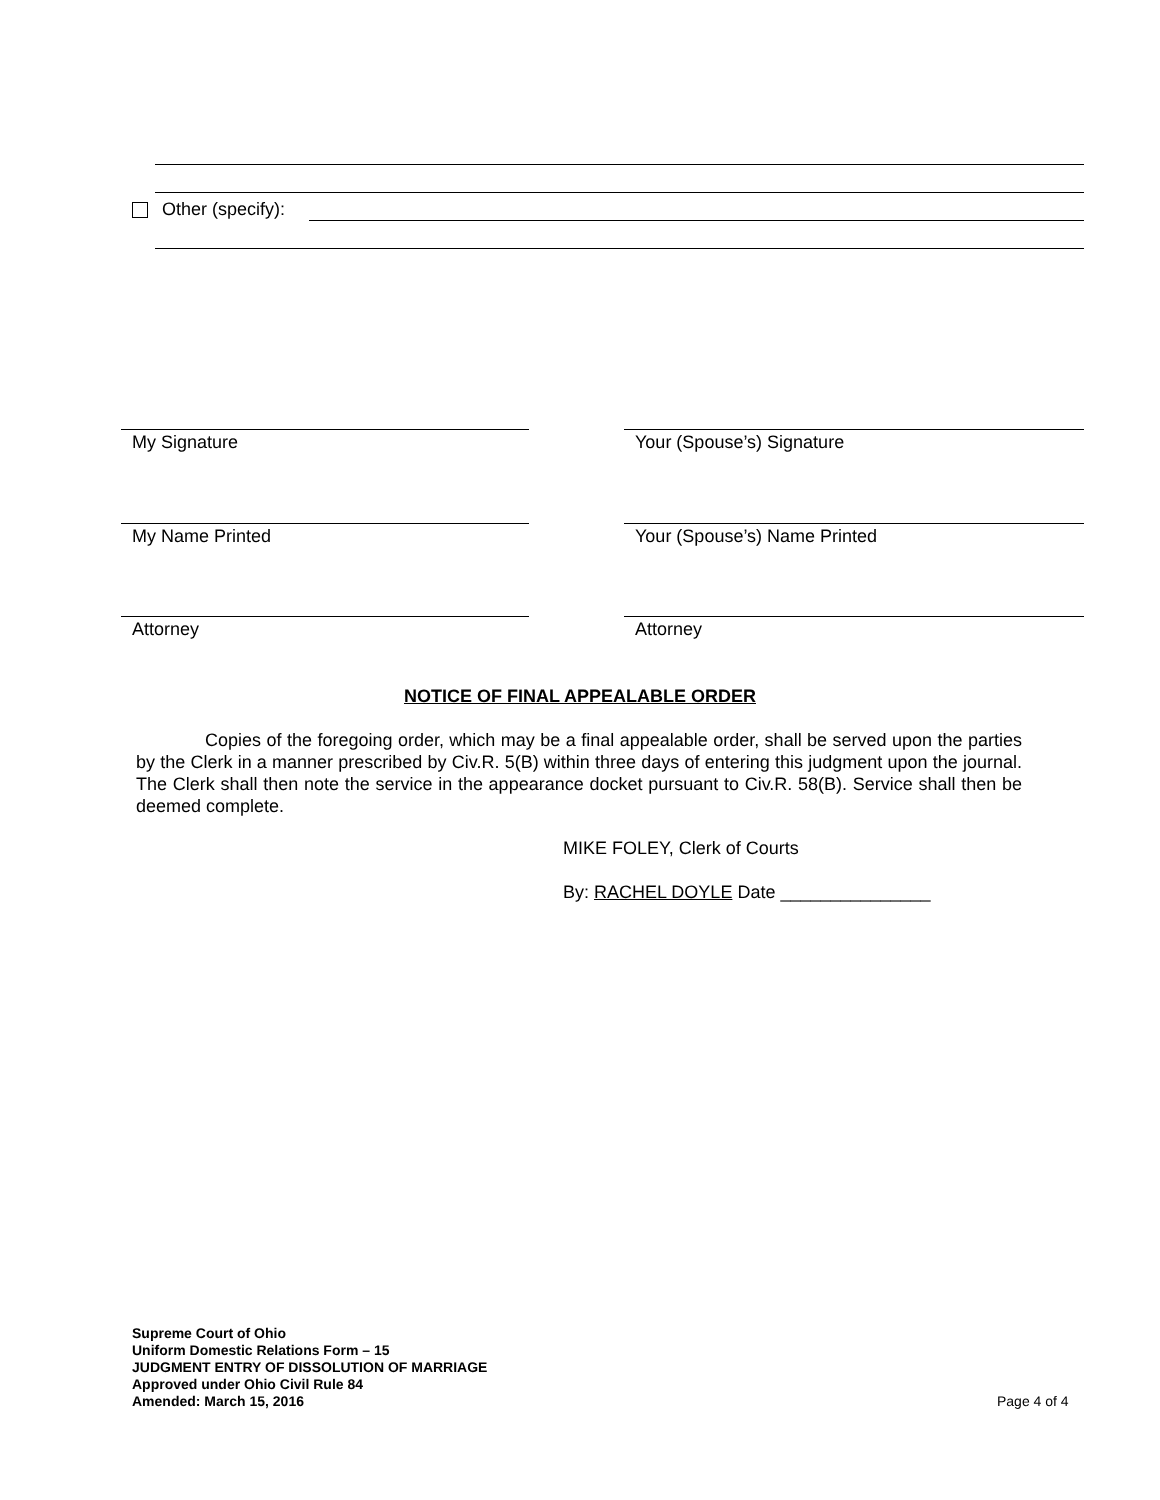Other (specify):
My Signature Your (Spouse’s) Signature
My Name Printed Your (Spouse’s) Name Printed
Attorney Attorney
NOTICE OF FINAL APPEALABLE ORDER
Copies of the foregoing order, which may be a final appealable order, shall be served upon the parties by the Clerk in a manner prescribed by Civ.R. 5(B) within three days of entering this judgment upon the journal. The Clerk shall then note the service in the appearance docket pursuant to Civ.R. 58(B). Service shall then be deemed complete.
MIKE FOLEY, Clerk of Courts
By: RACHEL DOYLE Date _______________
Supreme Court of Ohio
Uniform Domestic Relations Form – 15
JUDGMENT ENTRY OF DISSOLUTION OF MARRIAGE
Approved under Ohio Civil Rule 84
Amended: March 15, 2016
Page 4 of 4